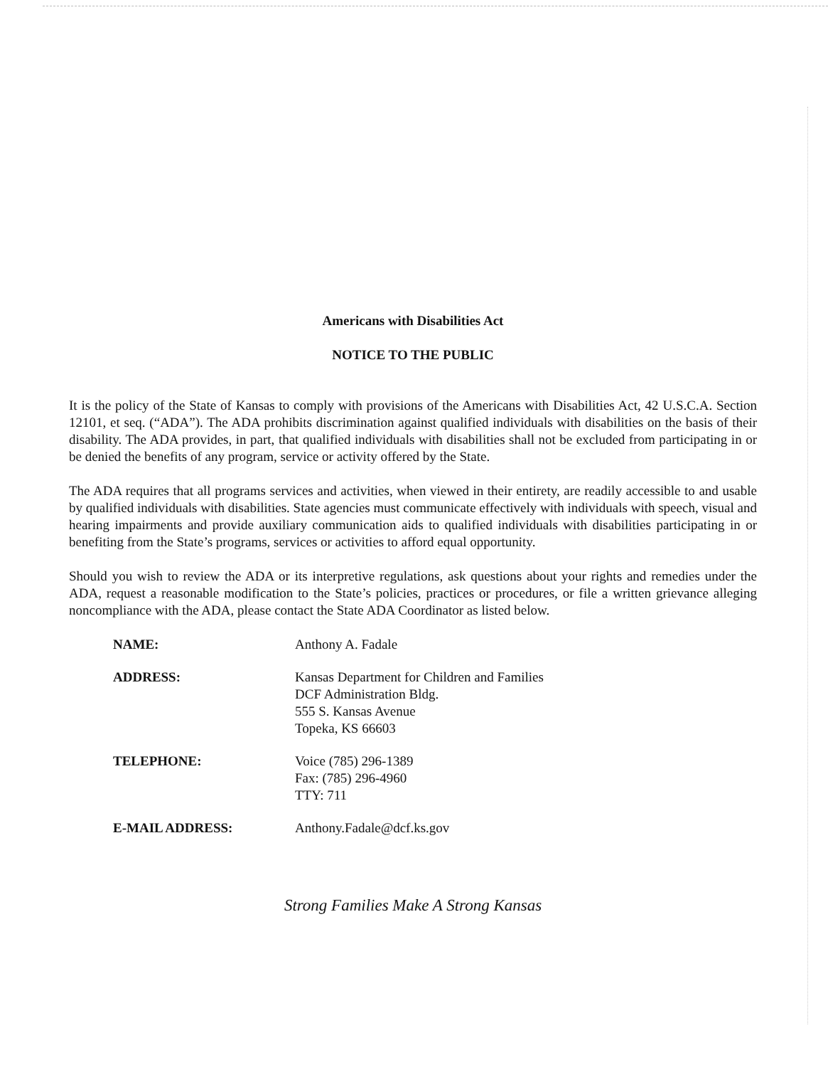Americans with Disabilities Act
NOTICE TO THE PUBLIC
It is the policy of the State of Kansas to comply with provisions of the Americans with Disabilities Act, 42 U.S.C.A. Section 12101, et seq. (“ADA”). The ADA prohibits discrimination against qualified individuals with disabilities on the basis of their disability. The ADA provides, in part, that qualified individuals with disabilities shall not be excluded from participating in or be denied the benefits of any program, service or activity offered by the State.
The ADA requires that all programs services and activities, when viewed in their entirety, are readily accessible to and usable by qualified individuals with disabilities. State agencies must communicate effectively with individuals with speech, visual and hearing impairments and provide auxiliary communication aids to qualified individuals with disabilities participating in or benefiting from the State’s programs, services or activities to afford equal opportunity.
Should you wish to review the ADA or its interpretive regulations, ask questions about your rights and remedies under the ADA, request a reasonable modification to the State’s policies, practices or procedures, or file a written grievance alleging noncompliance with the ADA, please contact the State ADA Coordinator as listed below.
| NAME: | Anthony A. Fadale |
| ADDRESS: | Kansas Department for Children and Families DCF Administration Bldg. 555 S. Kansas Avenue Topeka, KS 66603 |
| TELEPHONE: | Voice (785) 296-1389 Fax: (785) 296-4960 TTY: 711 |
| E-MAIL ADDRESS: | Anthony.Fadale@dcf.ks.gov |
Strong Families Make A Strong Kansas